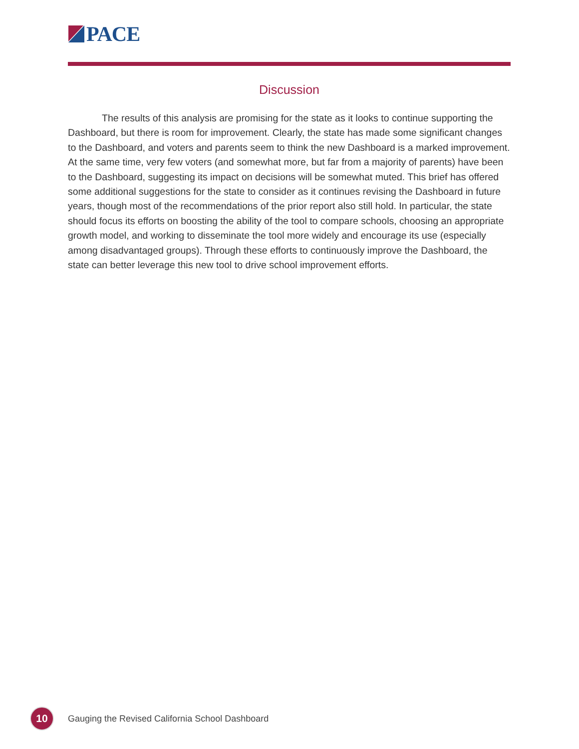PACE
Discussion
The results of this analysis are promising for the state as it looks to continue supporting the Dashboard, but there is room for improvement. Clearly, the state has made some significant changes to the Dashboard, and voters and parents seem to think the new Dashboard is a marked improvement. At the same time, very few voters (and somewhat more, but far from a majority of parents) have been to the Dashboard, suggesting its impact on decisions will be somewhat muted. This brief has offered some additional suggestions for the state to consider as it continues revising the Dashboard in future years, though most of the recommendations of the prior report also still hold. In particular, the state should focus its efforts on boosting the ability of the tool to compare schools, choosing an appropriate growth model, and working to disseminate the tool more widely and encourage its use (especially among disadvantaged groups). Through these efforts to continuously improve the Dashboard, the state can better leverage this new tool to drive school improvement efforts.
10
Gauging the Revised California School Dashboard